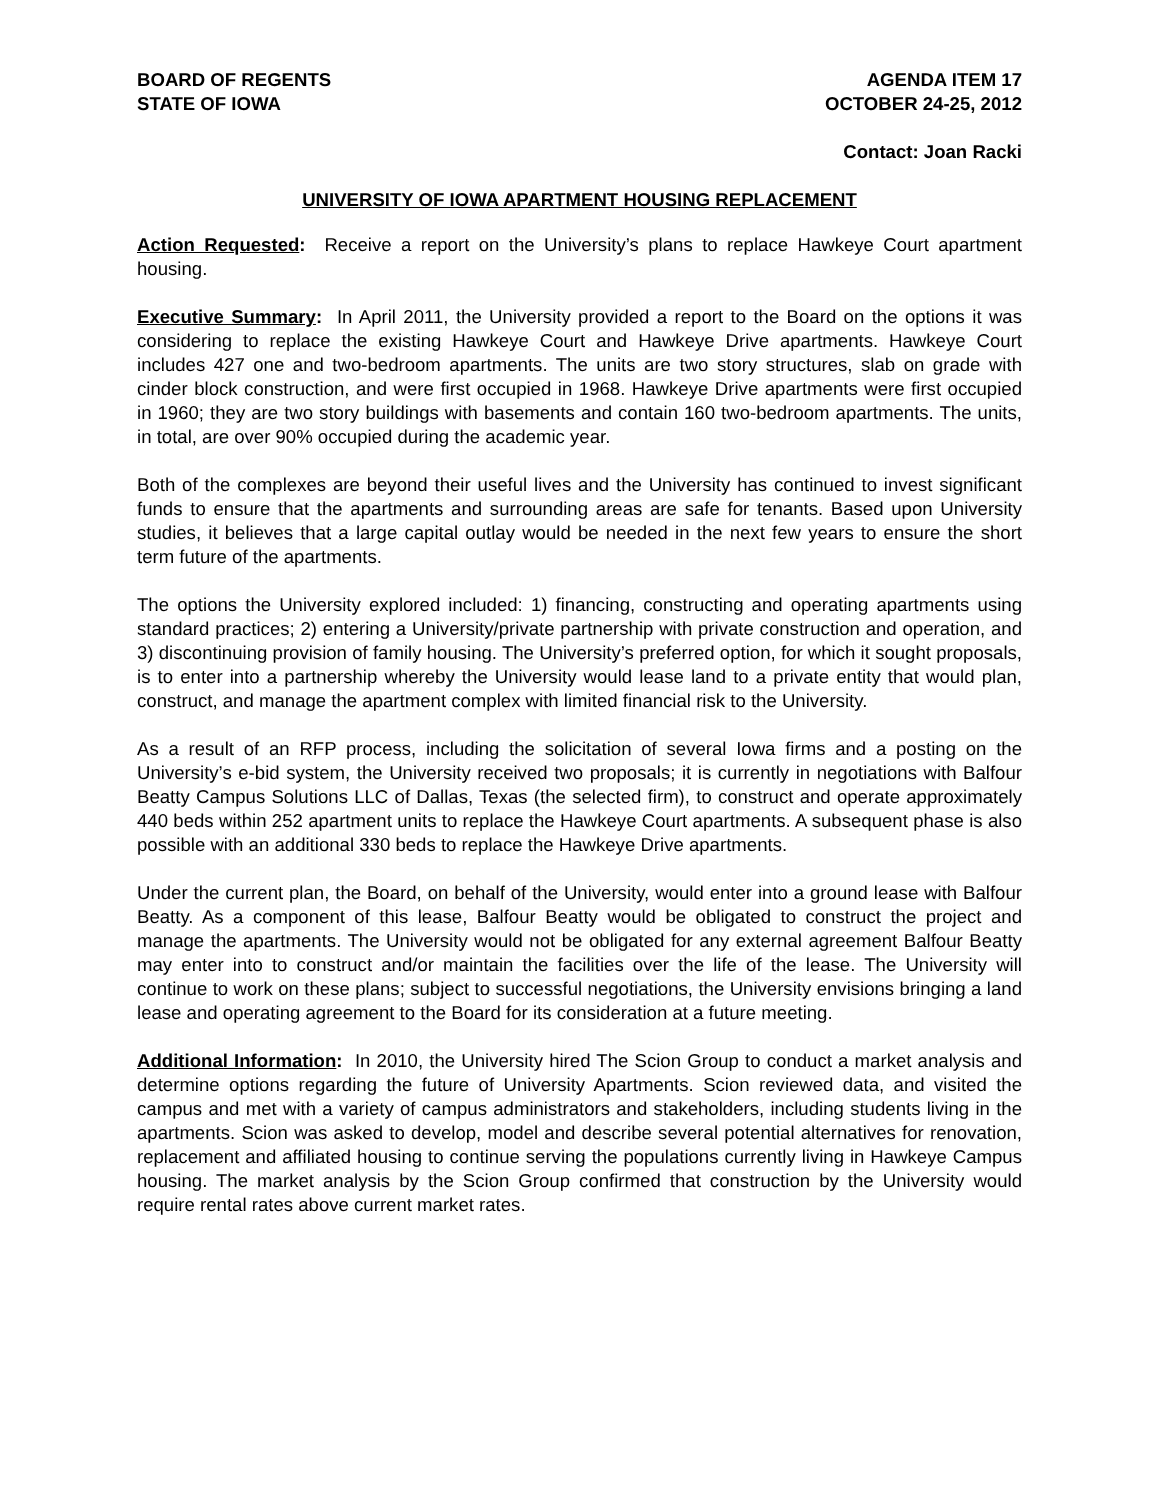BOARD OF REGENTS
STATE OF IOWA
AGENDA ITEM 17
OCTOBER 24-25, 2012
Contact: Joan Racki
UNIVERSITY OF IOWA APARTMENT HOUSING REPLACEMENT
Action Requested: Receive a report on the University’s plans to replace Hawkeye Court apartment housing.
Executive Summary: In April 2011, the University provided a report to the Board on the options it was considering to replace the existing Hawkeye Court and Hawkeye Drive apartments. Hawkeye Court includes 427 one and two-bedroom apartments. The units are two story structures, slab on grade with cinder block construction, and were first occupied in 1968. Hawkeye Drive apartments were first occupied in 1960; they are two story buildings with basements and contain 160 two-bedroom apartments. The units, in total, are over 90% occupied during the academic year.
Both of the complexes are beyond their useful lives and the University has continued to invest significant funds to ensure that the apartments and surrounding areas are safe for tenants. Based upon University studies, it believes that a large capital outlay would be needed in the next few years to ensure the short term future of the apartments.
The options the University explored included: 1) financing, constructing and operating apartments using standard practices; 2) entering a University/private partnership with private construction and operation, and 3) discontinuing provision of family housing. The University’s preferred option, for which it sought proposals, is to enter into a partnership whereby the University would lease land to a private entity that would plan, construct, and manage the apartment complex with limited financial risk to the University.
As a result of an RFP process, including the solicitation of several Iowa firms and a posting on the University’s e-bid system, the University received two proposals; it is currently in negotiations with Balfour Beatty Campus Solutions LLC of Dallas, Texas (the selected firm), to construct and operate approximately 440 beds within 252 apartment units to replace the Hawkeye Court apartments. A subsequent phase is also possible with an additional 330 beds to replace the Hawkeye Drive apartments.
Under the current plan, the Board, on behalf of the University, would enter into a ground lease with Balfour Beatty. As a component of this lease, Balfour Beatty would be obligated to construct the project and manage the apartments. The University would not be obligated for any external agreement Balfour Beatty may enter into to construct and/or maintain the facilities over the life of the lease. The University will continue to work on these plans; subject to successful negotiations, the University envisions bringing a land lease and operating agreement to the Board for its consideration at a future meeting.
Additional Information: In 2010, the University hired The Scion Group to conduct a market analysis and determine options regarding the future of University Apartments. Scion reviewed data, and visited the campus and met with a variety of campus administrators and stakeholders, including students living in the apartments. Scion was asked to develop, model and describe several potential alternatives for renovation, replacement and affiliated housing to continue serving the populations currently living in Hawkeye Campus housing. The market analysis by the Scion Group confirmed that construction by the University would require rental rates above current market rates.